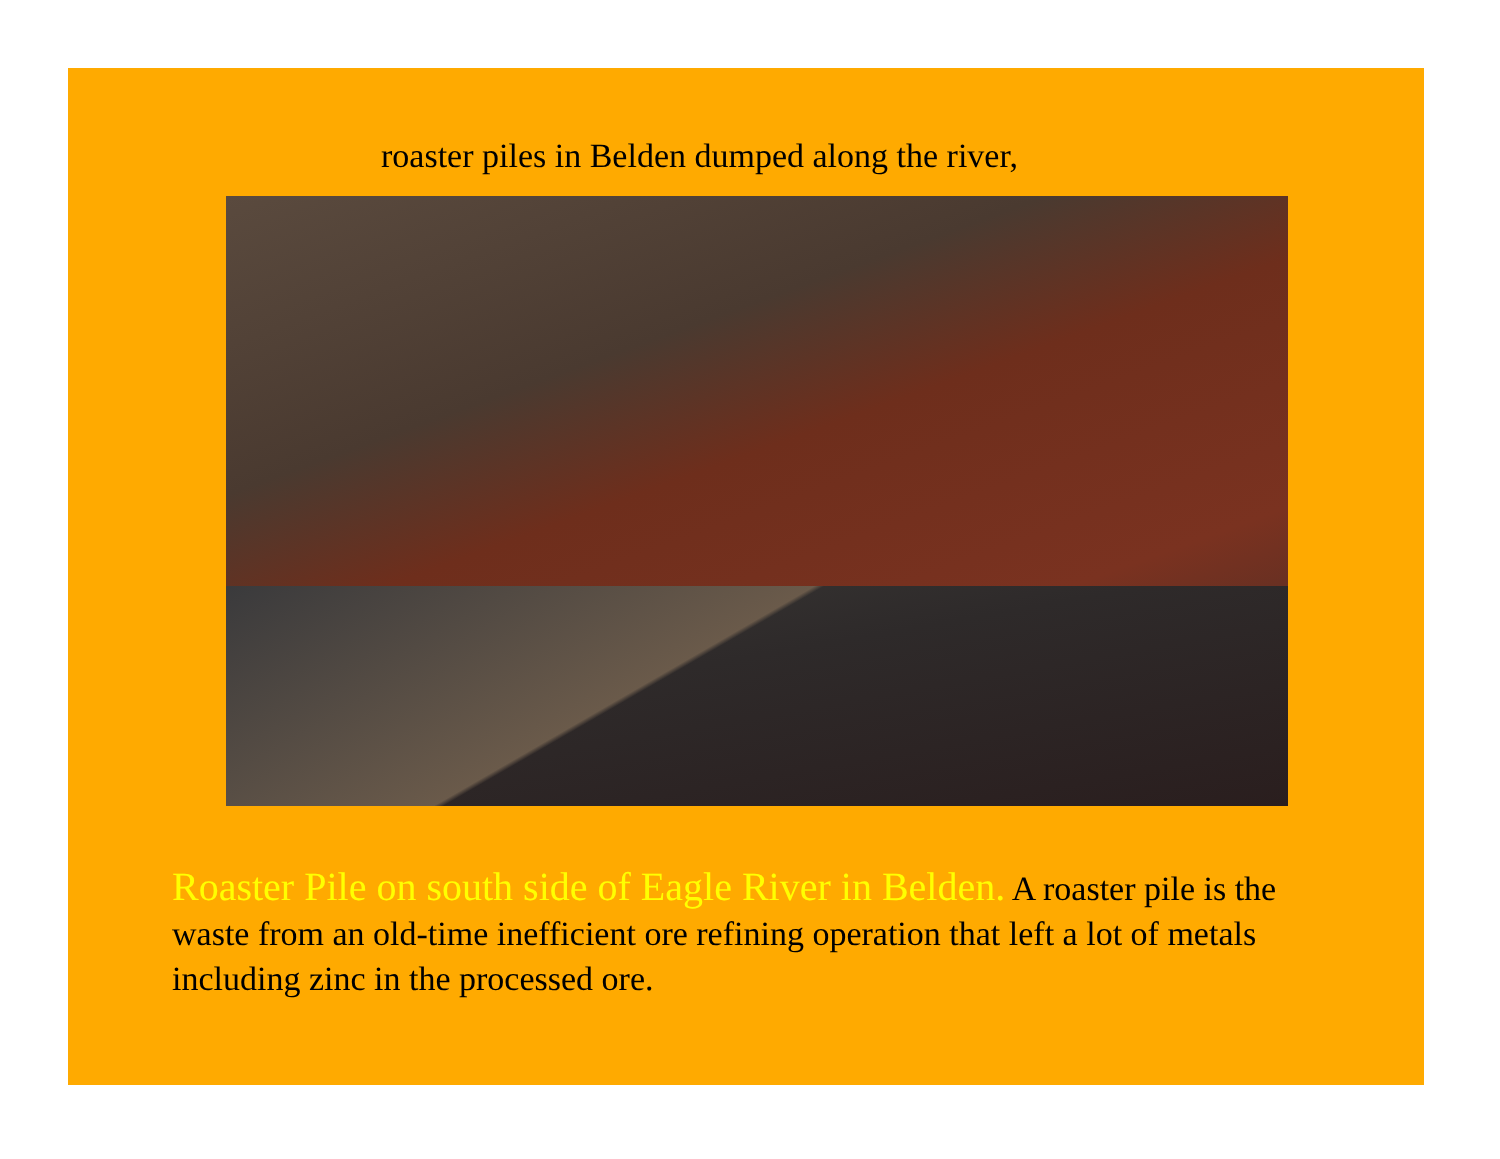roaster piles in Belden dumped along the river,
Roaster Pile on south side of Eagle River in Belden. A roaster pile is the waste from an old-time inefficient ore refining operation that left a lot of metals including zinc in the processed ore.